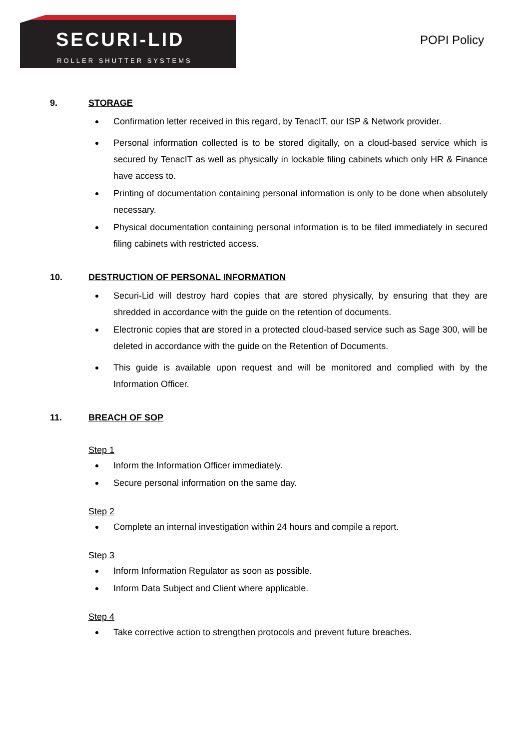SECURI-LID
ROLLER SHUTTER SYSTEMS
POPI Policy
9. STORAGE
Confirmation letter received in this regard, by TenacIT, our ISP & Network provider.
Personal information collected is to be stored digitally, on a cloud-based service which is secured by TenacIT as well as physically in lockable filing cabinets which only HR & Finance have access to.
Printing of documentation containing personal information is only to be done when absolutely necessary.
Physical documentation containing personal information is to be filed immediately in secured filing cabinets with restricted access.
10. DESTRUCTION OF PERSONAL INFORMATION
Securi-Lid will destroy hard copies that are stored physically, by ensuring that they are shredded in accordance with the guide on the retention of documents.
Electronic copies that are stored in a protected cloud-based service such as Sage 300, will be deleted in accordance with the guide on the Retention of Documents.
This guide is available upon request and will be monitored and complied with by the Information Officer.
11. BREACH OF SOP
Step 1
Inform the Information Officer immediately.
Secure personal information on the same day.
Step 2
Complete an internal investigation within 24 hours and compile a report.
Step 3
Inform Information Regulator as soon as possible.
Inform Data Subject and Client where applicable.
Step 4
Take corrective action to strengthen protocols and prevent future breaches.